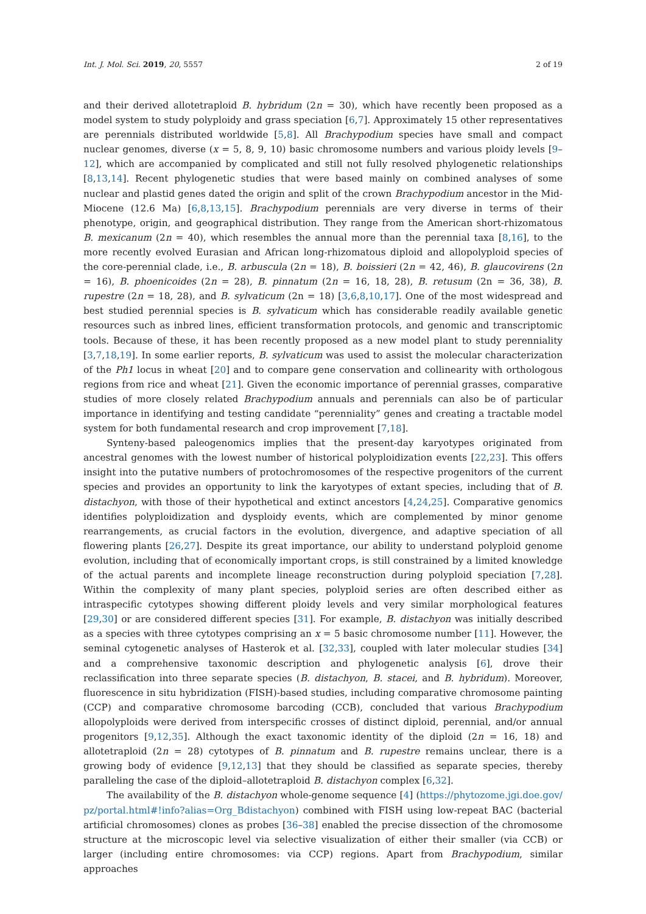Int. J. Mol. Sci. 2019, 20, 5557 2 of 19
and their derived allotetraploid B. hybridum (2n = 30), which have recently been proposed as a model system to study polyploidy and grass speciation [6,7]. Approximately 15 other representatives are perennials distributed worldwide [5,8]. All Brachypodium species have small and compact nuclear genomes, diverse (x = 5, 8, 9, 10) basic chromosome numbers and various ploidy levels [9–12], which are accompanied by complicated and still not fully resolved phylogenetic relationships [8,13,14]. Recent phylogenetic studies that were based mainly on combined analyses of some nuclear and plastid genes dated the origin and split of the crown Brachypodium ancestor in the Mid-Miocene (12.6 Ma) [6,8,13,15]. Brachypodium perennials are very diverse in terms of their phenotype, origin, and geographical distribution. They range from the American short-rhizomatous B. mexicanum (2n = 40), which resembles the annual more than the perennial taxa [8,16], to the more recently evolved Eurasian and African long-rhizomatous diploid and allopolyploid species of the core-perennial clade, i.e., B. arbuscula (2n = 18), B. boissieri (2n = 42, 46), B. glaucovirens (2n = 16), B. phoenicoides (2n = 28), B. pinnatum (2n = 16, 18, 28), B. retusum (2n = 36, 38), B. rupestre (2n = 18, 28), and B. sylvaticum (2n = 18) [3,6,8,10,17]. One of the most widespread and best studied perennial species is B. sylvaticum which has considerable readily available genetic resources such as inbred lines, efficient transformation protocols, and genomic and transcriptomic tools. Because of these, it has been recently proposed as a new model plant to study perenniality [3,7,18,19]. In some earlier reports, B. sylvaticum was used to assist the molecular characterization of the Ph1 locus in wheat [20] and to compare gene conservation and collinearity with orthologous regions from rice and wheat [21]. Given the economic importance of perennial grasses, comparative studies of more closely related Brachypodium annuals and perennials can also be of particular importance in identifying and testing candidate “perenniality” genes and creating a tractable model system for both fundamental research and crop improvement [7,18].
Synteny-based paleogenomics implies that the present-day karyotypes originated from ancestral genomes with the lowest number of historical polyploidization events [22,23]. This offers insight into the putative numbers of protochromosomes of the respective progenitors of the current species and provides an opportunity to link the karyotypes of extant species, including that of B. distachyon, with those of their hypothetical and extinct ancestors [4,24,25]. Comparative genomics identifies polyploidization and dysploidy events, which are complemented by minor genome rearrangements, as crucial factors in the evolution, divergence, and adaptive speciation of all flowering plants [26,27]. Despite its great importance, our ability to understand polyploid genome evolution, including that of economically important crops, is still constrained by a limited knowledge of the actual parents and incomplete lineage reconstruction during polyploid speciation [7,28]. Within the complexity of many plant species, polyploid series are often described either as intraspecific cytotypes showing different ploidy levels and very similar morphological features [29,30] or are considered different species [31]. For example, B. distachyon was initially described as a species with three cytotypes comprising an x = 5 basic chromosome number [11]. However, the seminal cytogenetic analyses of Hasterok et al. [32,33], coupled with later molecular studies [34] and a comprehensive taxonomic description and phylogenetic analysis [6], drove their reclassification into three separate species (B. distachyon, B. stacei, and B. hybridum). Moreover, fluorescence in situ hybridization (FISH)-based studies, including comparative chromosome painting (CCP) and comparative chromosome barcoding (CCB), concluded that various Brachypodium allopolyploids were derived from interspecific crosses of distinct diploid, perennial, and/or annual progenitors [9,12,35]. Although the exact taxonomic identity of the diploid (2n = 16, 18) and allotetraploid (2n = 28) cytotypes of B. pinnatum and B. rupestre remains unclear, there is a growing body of evidence [9,12,13] that they should be classified as separate species, thereby paralleling the case of the diploid–allotetraploid B. distachyon complex [6,32].
The availability of the B. distachyon whole-genome sequence [4] (https://phytozome.jgi.doe.gov/ pz/portal.html#!info?alias=Org_Bdistachyon) combined with FISH using low-repeat BAC (bacterial artificial chromosomes) clones as probes [36–38] enabled the precise dissection of the chromosome structure at the microscopic level via selective visualization of either their smaller (via CCB) or larger (including entire chromosomes: via CCP) regions. Apart from Brachypodium, similar approaches